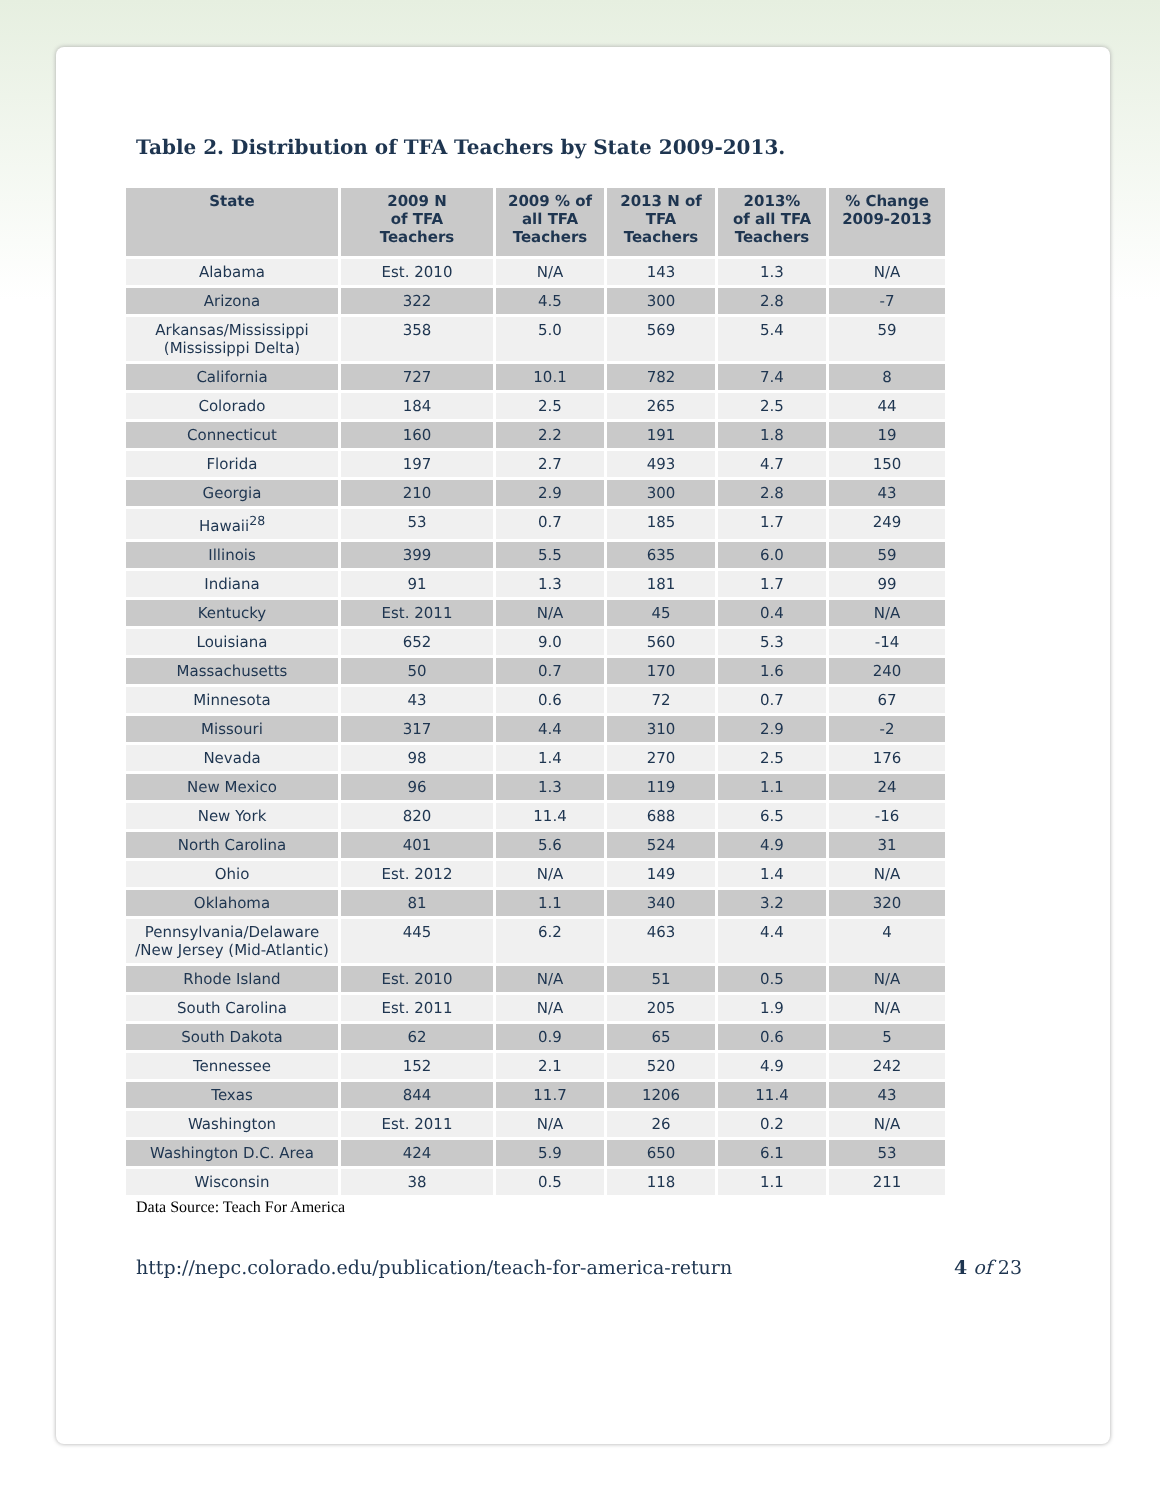Table 2. Distribution of TFA Teachers by State 2009-2013.
| State | 2009 N of TFA Teachers | 2009 % of all TFA Teachers | 2013 N of TFA Teachers | 2013% of all TFA Teachers | % Change 2009-2013 |
| --- | --- | --- | --- | --- | --- |
| Alabama | Est. 2010 | N/A | 143 | 1.3 | N/A |
| Arizona | 322 | 4.5 | 300 | 2.8 | -7 |
| Arkansas/Mississippi (Mississippi Delta) | 358 | 5.0 | 569 | 5.4 | 59 |
| California | 727 | 10.1 | 782 | 7.4 | 8 |
| Colorado | 184 | 2.5 | 265 | 2.5 | 44 |
| Connecticut | 160 | 2.2 | 191 | 1.8 | 19 |
| Florida | 197 | 2.7 | 493 | 4.7 | 150 |
| Georgia | 210 | 2.9 | 300 | 2.8 | 43 |
| Hawaii<sup>28</sup> | 53 | 0.7 | 185 | 1.7 | 249 |
| Illinois | 399 | 5.5 | 635 | 6.0 | 59 |
| Indiana | 91 | 1.3 | 181 | 1.7 | 99 |
| Kentucky | Est. 2011 | N/A | 45 | 0.4 | N/A |
| Louisiana | 652 | 9.0 | 560 | 5.3 | -14 |
| Massachusetts | 50 | 0.7 | 170 | 1.6 | 240 |
| Minnesota | 43 | 0.6 | 72 | 0.7 | 67 |
| Missouri | 317 | 4.4 | 310 | 2.9 | -2 |
| Nevada | 98 | 1.4 | 270 | 2.5 | 176 |
| New Mexico | 96 | 1.3 | 119 | 1.1 | 24 |
| New York | 820 | 11.4 | 688 | 6.5 | -16 |
| North Carolina | 401 | 5.6 | 524 | 4.9 | 31 |
| Ohio | Est. 2012 | N/A | 149 | 1.4 | N/A |
| Oklahoma | 81 | 1.1 | 340 | 3.2 | 320 |
| Pennsylvania/Delaware /New Jersey (Mid-Atlantic) | 445 | 6.2 | 463 | 4.4 | 4 |
| Rhode Island | Est. 2010 | N/A | 51 | 0.5 | N/A |
| South Carolina | Est. 2011 | N/A | 205 | 1.9 | N/A |
| South Dakota | 62 | 0.9 | 65 | 0.6 | 5 |
| Tennessee | 152 | 2.1 | 520 | 4.9 | 242 |
| Texas | 844 | 11.7 | 1206 | 11.4 | 43 |
| Washington | Est. 2011 | N/A | 26 | 0.2 | N/A |
| Washington D.C. Area | 424 | 5.9 | 650 | 6.1 | 53 |
| Wisconsin | 38 | 0.5 | 118 | 1.1 | 211 |
Data Source: Teach For America
http://nepc.colorado.edu/publication/teach-for-america-return 4 of 23